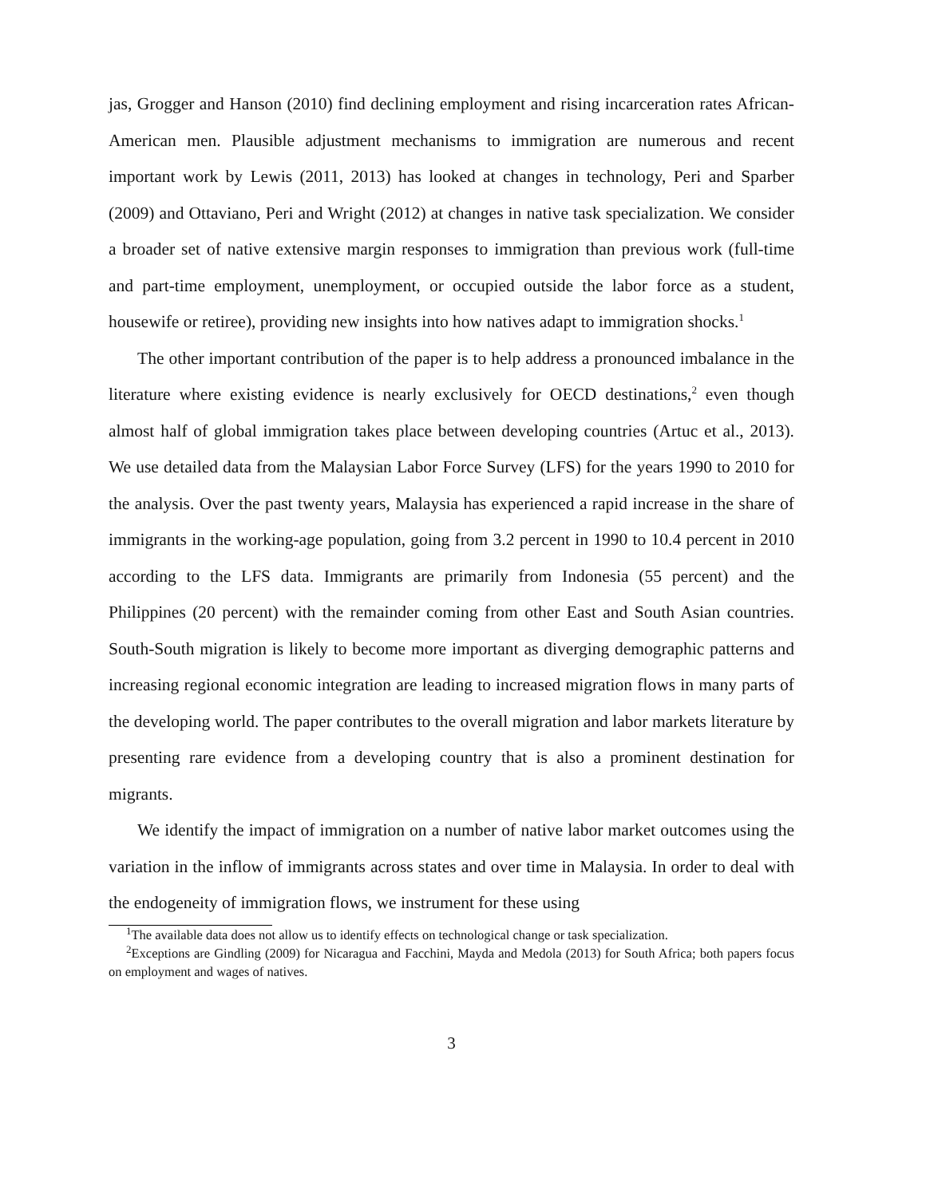jas, Grogger and Hanson (2010) find declining employment and rising incarceration rates African-American men. Plausible adjustment mechanisms to immigration are numerous and recent important work by Lewis (2011, 2013) has looked at changes in technology, Peri and Sparber (2009) and Ottaviano, Peri and Wright (2012) at changes in native task specialization. We consider a broader set of native extensive margin responses to immigration than previous work (full-time and part-time employment, unemployment, or occupied outside the labor force as a student, housewife or retiree), providing new insights into how natives adapt to immigration shocks.<sup>1</sup>
The other important contribution of the paper is to help address a pronounced imbalance in the literature where existing evidence is nearly exclusively for OECD destinations,<sup>2</sup> even though almost half of global immigration takes place between developing countries (Artuc et al., 2013). We use detailed data from the Malaysian Labor Force Survey (LFS) for the years 1990 to 2010 for the analysis. Over the past twenty years, Malaysia has experienced a rapid increase in the share of immigrants in the working-age population, going from 3.2 percent in 1990 to 10.4 percent in 2010 according to the LFS data. Immigrants are primarily from Indonesia (55 percent) and the Philippines (20 percent) with the remainder coming from other East and South Asian countries. South-South migration is likely to become more important as diverging demographic patterns and increasing regional economic integration are leading to increased migration flows in many parts of the developing world. The paper contributes to the overall migration and labor markets literature by presenting rare evidence from a developing country that is also a prominent destination for migrants.
We identify the impact of immigration on a number of native labor market outcomes using the variation in the inflow of immigrants across states and over time in Malaysia. In order to deal with the endogeneity of immigration flows, we instrument for these using
<sup>1</sup> The available data does not allow us to identify effects on technological change or task specialization.
<sup>2</sup> Exceptions are Gindling (2009) for Nicaragua and Facchini, Mayda and Medola (2013) for South Africa; both papers focus on employment and wages of natives.
3